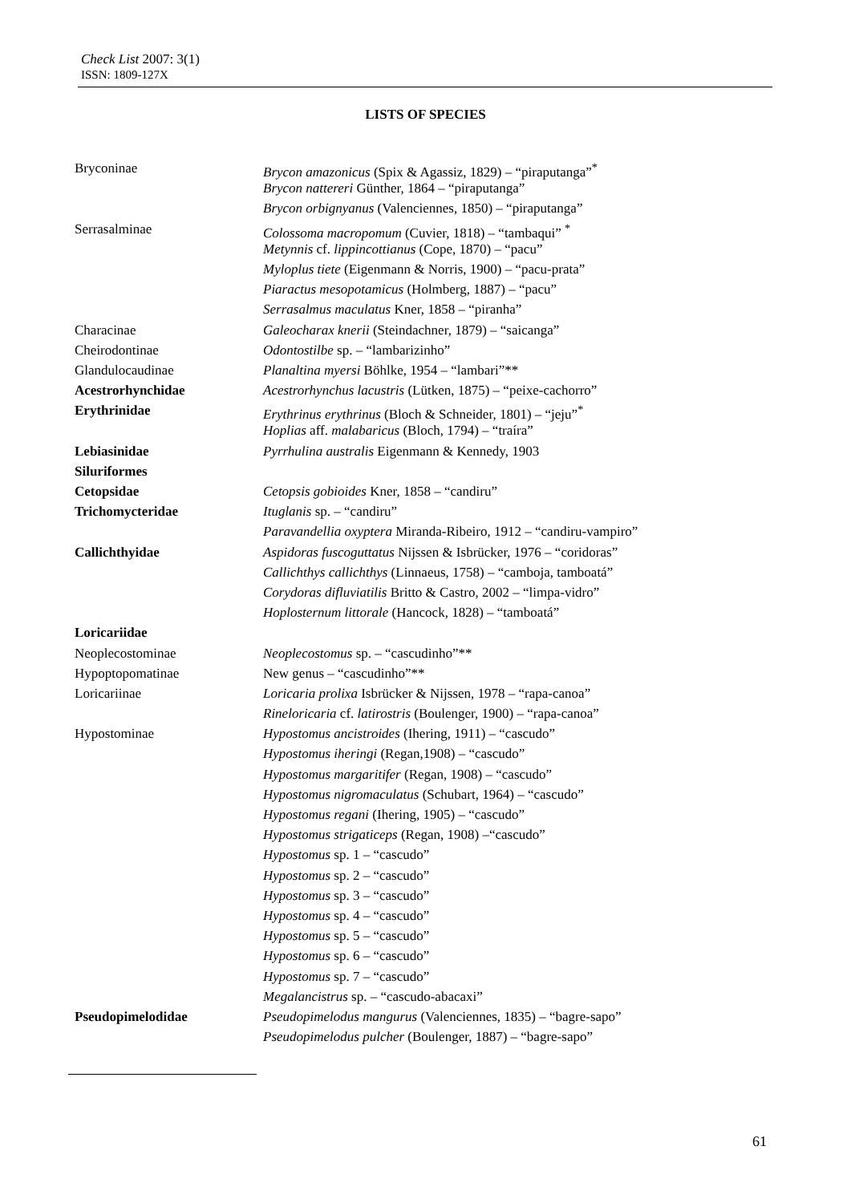Check List 2007: 3(1)
ISSN: 1809-127X
LISTS OF SPECIES
| Bryconinae | Brycon amazonicus (Spix & Agassiz, 1829) – “piraputanga”<sup>*</sup> |
| | Brycon nattereri Günther, 1864 – “piraputanga” |
| | Brycon orbignyanus (Valenciennes, 1850) – “piraputanga” |
| Serrasalminae | Colossoma macropomum (Cuvier, 1818) – “tambaqui” <sup>*</sup> |
| | Metynnis cf. lippincottianus (Cope, 1870) – “pacu” |
| | Myloplus tiete (Eigenmann & Norris, 1900) – “pacu-prata” |
| | Piaractus mesopotamicus (Holmberg, 1887) – “pacu” |
| | Serrasalmus maculatus Kner, 1858 – “piranha” |
| Characinae | Galeocharax knerii (Steindachner, 1879) – “saicanga” |
| Cheirodontinae | Odontostilbe sp. – “lambarizinho” |
| Glandulocaudinae | Planaltina myersi Böhlke, 1954 – “lambari”** |
| Acestrorhynchidae | Acestrorhynchus lacustris (Lütken, 1875) – “peixe-cachorro” |
| Erythrinidae | Erythrinus erythrinus (Bloch & Schneider, 1801) – “jeju”<sup>*</sup> |
| | Hoplias aff. malabaricus (Bloch, 1794) – “traíra” |
| Lebiasinidae | Pyrrhulina australis Eigenmann & Kennedy, 1903 |
| Siluriformes | |
| Cetopsidae | Cetopsis gobioides Kner, 1858 – “candiru” |
| Trichomycteridae | Ituglanis sp. – “candiru” |
| | Paravandellia oxyptera Miranda-Ribeiro, 1912 – “candiru-vampiro” |
| Callichthyidae | Aspidoras fuscoguttatus Nijssen & Isbrücker, 1976 – “coridoras” |
| | Callichthys callichthys (Linnaeus, 1758) – “camboja, tamboatá” |
| | Corydoras difluviatilis Britto & Castro, 2002 – “limpa-vidro” |
| | Hoplosternum littorale (Hancock, 1828) – “tamboatá” |
| Loricariidae | |
| Neoplecostominae | Neoplecostomus sp. – “cascudinho”** |
| Hypoptopomatinae | New genus – “cascudinho”** |
| Loricariinae | Loricaria prolixa Isbrücker & Nijssen, 1978 – “rapa-canoa” |
| | Rineloricaria cf. latirostris (Boulenger, 1900) – “rapa-canoa” |
| Hypostominae | Hypostomus ancistroides (Ihering, 1911) – “cascudo” |
| | Hypostomus iheringi (Regan,1908) – “cascudo” |
| | Hypostomus margaritifer (Regan, 1908) – “cascudo” |
| | Hypostomus nigromaculatus (Schubart, 1964) – “cascudo” |
| | Hypostomus regani (Ihering, 1905) – “cascudo” |
| | Hypostomus strigaticeps (Regan, 1908) –“cascudo” |
| | Hypostomus sp. 1 – “cascudo” |
| | Hypostomus sp. 2 – “cascudo” |
| | Hypostomus sp. 3 – “cascudo” |
| | Hypostomus sp. 4 – “cascudo” |
| | Hypostomus sp. 5 – “cascudo” |
| | Hypostomus sp. 6 – “cascudo” |
| | Hypostomus sp. 7 – “cascudo” |
| | Megalancistrus sp. – “cascudo-abacaxi” |
| Pseudopimelodidae | Pseudopimelodus mangurus (Valenciennes, 1835) – “bagre-sapo” |
| | Pseudopimelodus pulcher (Boulenger, 1887) – “bagre-sapo” |
61